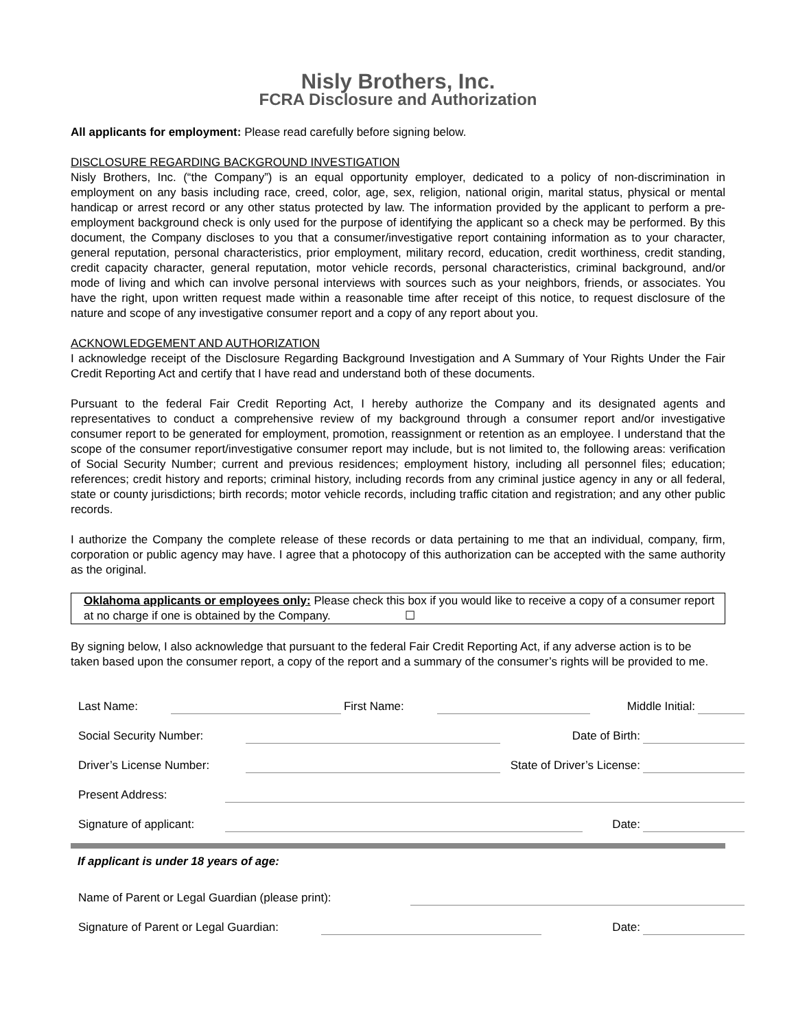Nisly Brothers, Inc.
FCRA Disclosure and Authorization
All applicants for employment: Please read carefully before signing below.
DISCLOSURE REGARDING BACKGROUND INVESTIGATION
Nisly Brothers, Inc. (“the Company”) is an equal opportunity employer, dedicated to a policy of non-discrimination in employment on any basis including race, creed, color, age, sex, religion, national origin, marital status, physical or mental handicap or arrest record or any other status protected by law. The information provided by the applicant to perform a pre-employment background check is only used for the purpose of identifying the applicant so a check may be performed. By this document, the Company discloses to you that a consumer/investigative report containing information as to your character, general reputation, personal characteristics, prior employment, military record, education, credit worthiness, credit standing, credit capacity character, general reputation, motor vehicle records, personal characteristics, criminal background, and/or mode of living and which can involve personal interviews with sources such as your neighbors, friends, or associates. You have the right, upon written request made within a reasonable time after receipt of this notice, to request disclosure of the nature and scope of any investigative consumer report and a copy of any report about you.
ACKNOWLEDGEMENT AND AUTHORIZATION
I acknowledge receipt of the Disclosure Regarding Background Investigation and A Summary of Your Rights Under the Fair Credit Reporting Act and certify that I have read and understand both of these documents.
Pursuant to the federal Fair Credit Reporting Act, I hereby authorize the Company and its designated agents and representatives to conduct a comprehensive review of my background through a consumer report and/or investigative consumer report to be generated for employment, promotion, reassignment or retention as an employee. I understand that the scope of the consumer report/investigative consumer report may include, but is not limited to, the following areas: verification of Social Security Number; current and previous residences; employment history, including all personnel files; education; references; credit history and reports; criminal history, including records from any criminal justice agency in any or all federal, state or county jurisdictions; birth records; motor vehicle records, including traffic citation and registration; and any other public records.
I authorize the Company the complete release of these records or data pertaining to me that an individual, company, firm, corporation or public agency may have. I agree that a photocopy of this authorization can be accepted with the same authority as the original.
Oklahoma applicants or employees only: Please check this box if you would like to receive a copy of a consumer report at no charge if one is obtained by the Company. ☐
By signing below, I also acknowledge that pursuant to the federal Fair Credit Reporting Act, if any adverse action is to be taken based upon the consumer report, a copy of the report and a summary of the consumer’s rights will be provided to me.
| Last Name: | | First Name: | | Middle Initial: | |
| Social Security Number: | | Date of Birth: | |
| Driver’s License Number: | | State of Driver’s License: | |
| Present Address: | | | |
| Signature of applicant: | | Date: | |
If applicant is under 18 years of age:
| Name of Parent or Legal Guardian (please print): | |
| Signature of Parent or Legal Guardian: | | Date: | |